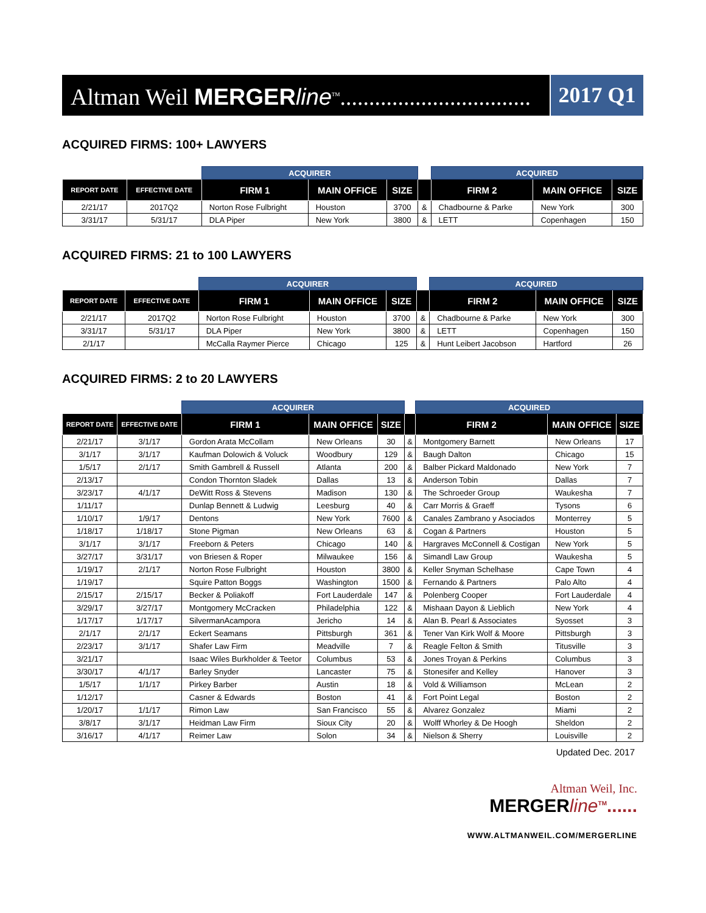Altman Weil MERGER line<sup>TM</sup>.................................
2017 Q1
ACQUIRED FIRMS: 100+ LAWYERS
| | | ACQUIRER | | | | ACQUIRED | | |
| --- | --- | --- | --- | --- | --- | --- | --- | --- |
| REPORT DATE | EFFECTIVE DATE | FIRM 1 | MAIN OFFICE | SIZE | | FIRM 2 | MAIN OFFICE | SIZE |
| 2/21/17 | 2017Q2 | Norton Rose Fulbright | Houston | 3700 | & | Chadbourne & Parke | New York | 300 |
| 3/31/17 | 5/31/17 | DLA Piper | New York | 3800 | & | LETT | Copenhagen | 150 |
ACQUIRED FIRMS: 21 to 100 LAWYERS
| | | ACQUIRER | | | | ACQUIRED | | |
| --- | --- | --- | --- | --- | --- | --- | --- | --- |
| REPORT DATE | EFFECTIVE DATE | FIRM 1 | MAIN OFFICE | SIZE | | FIRM 2 | MAIN OFFICE | SIZE |
| 2/21/17 | 2017Q2 | Norton Rose Fulbright | Houston | 3700 | & | Chadbourne & Parke | New York | 300 |
| 3/31/17 | 5/31/17 | DLA Piper | New York | 3800 | & | LETT | Copenhagen | 150 |
| 2/1/17 | | McCalla Raymer Pierce | Chicago | 125 | & | Hunt Leibert Jacobson | Hartford | 26 |
ACQUIRED FIRMS: 2 to 20 LAWYERS
| | | ACQUIRER | | | | ACQUIRED | | |
| --- | --- | --- | --- | --- | --- | --- | --- | --- |
| REPORT DATE | EFFECTIVE DATE | FIRM 1 | MAIN OFFICE | SIZE | | FIRM 2 | MAIN OFFICE | SIZE |
| 2/21/17 | 3/1/17 | Gordon Arata McCollam | New Orleans | 30 | & | Montgomery Barnett | New Orleans | 17 |
| 3/1/17 | 3/1/17 | Kaufman Dolowich & Voluck | Woodbury | 129 | & | Baugh Dalton | Chicago | 15 |
| 1/5/17 | 2/1/17 | Smith Gambrell & Russell | Atlanta | 200 | & | Balber Pickard Maldonado | New York | 7 |
| 2/13/17 | | Condon Thornton Sladek | Dallas | 13 | & | Anderson Tobin | Dallas | 7 |
| 3/23/17 | 4/1/17 | DeWitt Ross & Stevens | Madison | 130 | & | The Schroeder Group | Waukesha | 7 |
| 1/11/17 | | Dunlap Bennett & Ludwig | Leesburg | 40 | & | Carr Morris & Graeff | Tysons | 6 |
| 1/10/17 | 1/9/17 | Dentons | New York | 7600 | & | Canales Zambrano y Asociados | Monterrey | 5 |
| 1/18/17 | 1/18/17 | Stone Pigman | New Orleans | 63 | & | Cogan & Partners | Houston | 5 |
| 3/1/17 | 3/1/17 | Freeborn & Peters | Chicago | 140 | & | Hargraves McConnell & Costigan | New York | 5 |
| 3/27/17 | 3/31/17 | von Briesen & Roper | Milwaukee | 156 | & | Simandl Law Group | Waukesha | 5 |
| 1/19/17 | 2/1/17 | Norton Rose Fulbright | Houston | 3800 | & | Keller Snyman Schelhase | Cape Town | 4 |
| 1/19/17 | | Squire Patton Boggs | Washington | 1500 | & | Fernando & Partners | Palo Alto | 4 |
| 2/15/17 | 2/15/17 | Becker & Poliakoff | Fort Lauderdale | 147 | & | Polenberg Cooper | Fort Lauderdale | 4 |
| 3/29/17 | 3/27/17 | Montgomery McCracken | Philadelphia | 122 | & | Mishaan Dayon & Lieblich | New York | 4 |
| 1/17/17 | 1/17/17 | SilvermanAcampora | Jericho | 14 | & | Alan B. Pearl & Associates | Syosset | 3 |
| 2/1/17 | 2/1/17 | Eckert Seamans | Pittsburgh | 361 | & | Tener Van Kirk Wolf & Moore | Pittsburgh | 3 |
| 2/23/17 | 3/1/17 | Shafer Law Firm | Meadville | 7 | & | Reagle Felton & Smith | Titusville | 3 |
| 3/21/17 | | Isaac Wiles Burkholder & Teetor | Columbus | 53 | & | Jones Troyan & Perkins | Columbus | 3 |
| 3/30/17 | 4/1/17 | Barley Snyder | Lancaster | 75 | & | Stonesifer and Kelley | Hanover | 3 |
| 1/5/17 | 1/1/17 | Pirkey Barber | Austin | 18 | & | Vold & Williamson | McLean | 2 |
| 1/12/17 | | Casner & Edwards | Boston | 41 | & | Fort Point Legal | Boston | 2 |
| 1/20/17 | 1/1/17 | Rimon Law | San Francisco | 55 | & | Alvarez Gonzalez | Miami | 2 |
| 3/8/17 | 3/1/17 | Heidman Law Firm | Sioux City | 20 | & | Wolff Whorley & De Hoogh | Sheldon | 2 |
| 3/16/17 | 4/1/17 | Reimer Law | Solon | 34 | & | Nielson & Sherry | Louisville | 2 |
Updated Dec. 2017
Altman Weil, Inc.
MERGERline<sup>TM</sup>......
WWW.ALTMANWEIL.COM/MERGERLINE